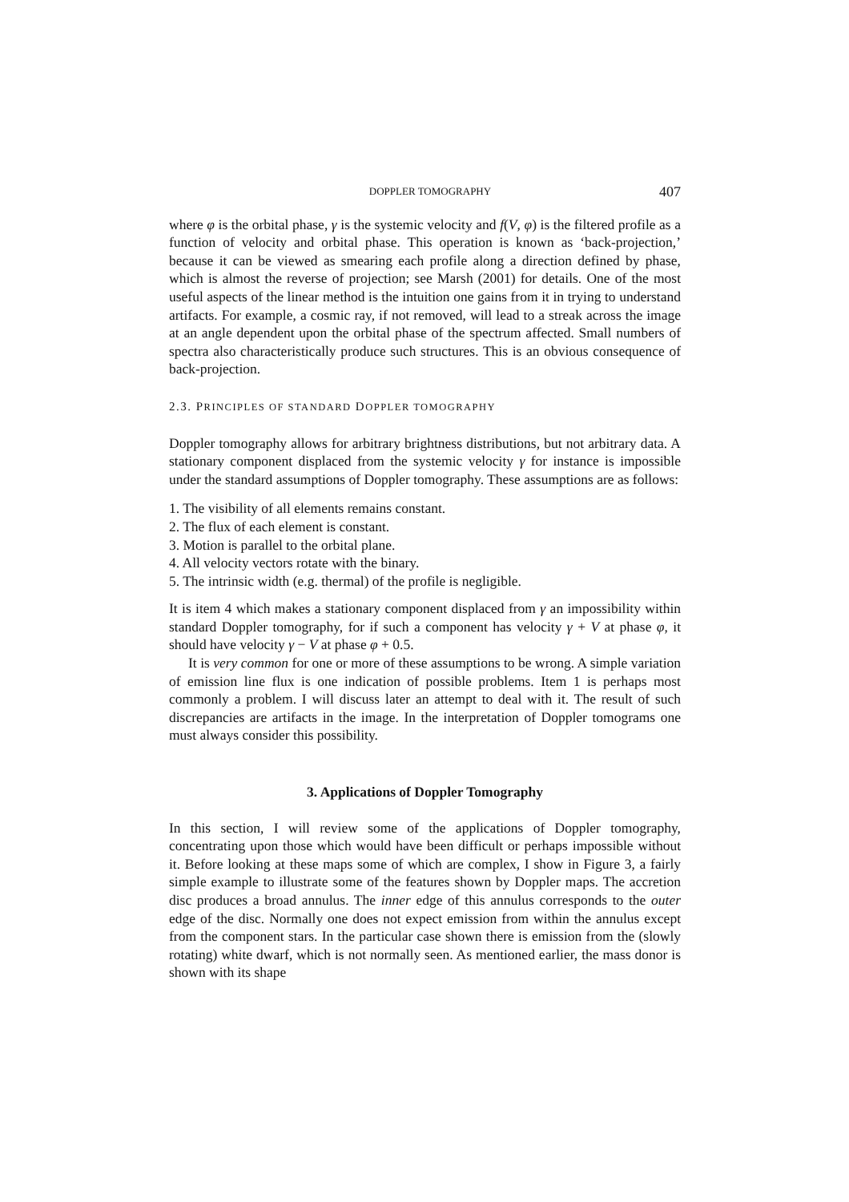DOPPLER TOMOGRAPHY 407
where φ is the orbital phase, γ is the systemic velocity and f(V, φ) is the filtered profile as a function of velocity and orbital phase. This operation is known as ‘back-projection,’ because it can be viewed as smearing each profile along a direction defined by phase, which is almost the reverse of projection; see Marsh (2001) for details. One of the most useful aspects of the linear method is the intuition one gains from it in trying to understand artifacts. For example, a cosmic ray, if not removed, will lead to a streak across the image at an angle dependent upon the orbital phase of the spectrum affected. Small numbers of spectra also characteristically produce such structures. This is an obvious consequence of back-projection.
2.3. PRINCIPLES OF STANDARD DOPPLER TOMOGRAPHY
Doppler tomography allows for arbitrary brightness distributions, but not arbitrary data. A stationary component displaced from the systemic velocity γ for instance is impossible under the standard assumptions of Doppler tomography. These assumptions are as follows:
1. The visibility of all elements remains constant.
2. The flux of each element is constant.
3. Motion is parallel to the orbital plane.
4. All velocity vectors rotate with the binary.
5. The intrinsic width (e.g. thermal) of the profile is negligible.
It is item 4 which makes a stationary component displaced from γ an impossibility within standard Doppler tomography, for if such a component has velocity γ + V at phase φ, it should have velocity γ − V at phase φ + 0.5.
It is very common for one or more of these assumptions to be wrong. A simple variation of emission line flux is one indication of possible problems. Item 1 is perhaps most commonly a problem. I will discuss later an attempt to deal with it. The result of such discrepancies are artifacts in the image. In the interpretation of Doppler tomograms one must always consider this possibility.
3. Applications of Doppler Tomography
In this section, I will review some of the applications of Doppler tomography, concentrating upon those which would have been difficult or perhaps impossible without it. Before looking at these maps some of which are complex, I show in Figure 3, a fairly simple example to illustrate some of the features shown by Doppler maps. The accretion disc produces a broad annulus. The inner edge of this annulus corresponds to the outer edge of the disc. Normally one does not expect emission from within the annulus except from the component stars. In the particular case shown there is emission from the (slowly rotating) white dwarf, which is not normally seen. As mentioned earlier, the mass donor is shown with its shape